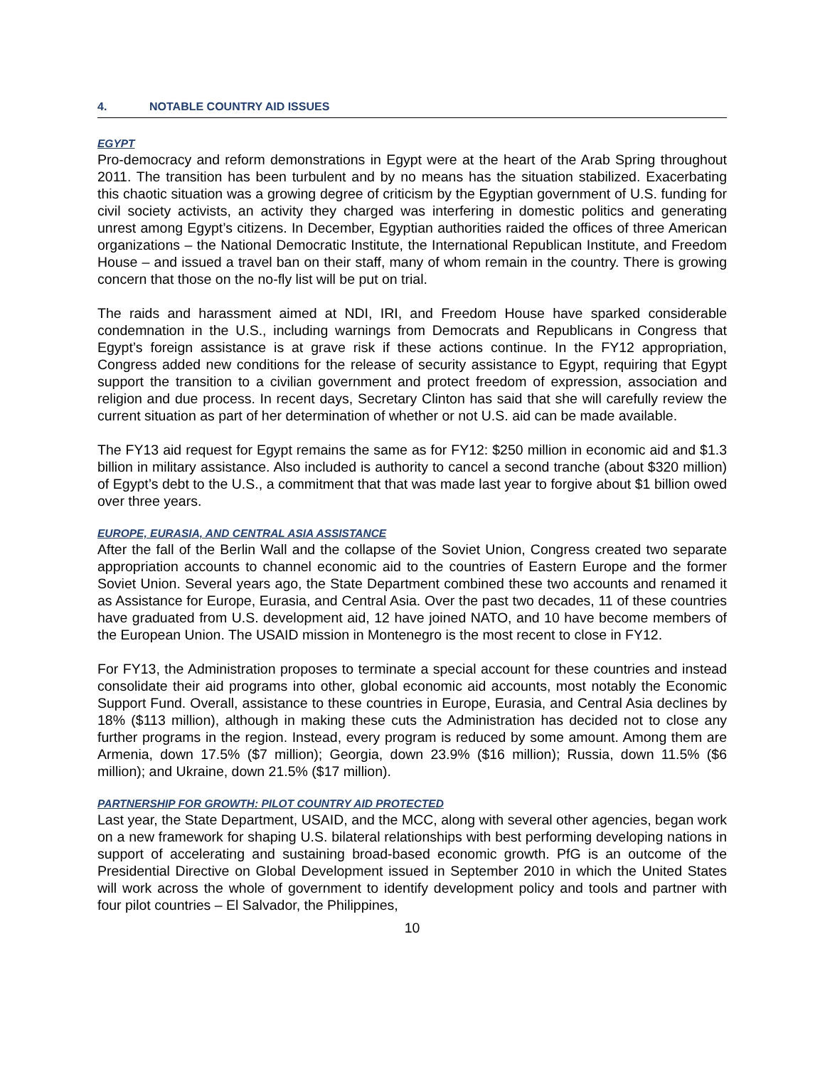4. NOTABLE COUNTRY AID ISSUES
EGYPT
Pro-democracy and reform demonstrations in Egypt were at the heart of the Arab Spring throughout 2011. The transition has been turbulent and by no means has the situation stabilized. Exacerbating this chaotic situation was a growing degree of criticism by the Egyptian government of U.S. funding for civil society activists, an activity they charged was interfering in domestic politics and generating unrest among Egypt’s citizens. In December, Egyptian authorities raided the offices of three American organizations – the National Democratic Institute, the International Republican Institute, and Freedom House – and issued a travel ban on their staff, many of whom remain in the country. There is growing concern that those on the no-fly list will be put on trial.
The raids and harassment aimed at NDI, IRI, and Freedom House have sparked considerable condemnation in the U.S., including warnings from Democrats and Republicans in Congress that Egypt’s foreign assistance is at grave risk if these actions continue. In the FY12 appropriation, Congress added new conditions for the release of security assistance to Egypt, requiring that Egypt support the transition to a civilian government and protect freedom of expression, association and religion and due process. In recent days, Secretary Clinton has said that she will carefully review the current situation as part of her determination of whether or not U.S. aid can be made available.
The FY13 aid request for Egypt remains the same as for FY12: $250 million in economic aid and $1.3 billion in military assistance. Also included is authority to cancel a second tranche (about $320 million) of Egypt’s debt to the U.S., a commitment that that was made last year to forgive about $1 billion owed over three years.
EUROPE, EURASIA, AND CENTRAL ASIA ASSISTANCE
After the fall of the Berlin Wall and the collapse of the Soviet Union, Congress created two separate appropriation accounts to channel economic aid to the countries of Eastern Europe and the former Soviet Union. Several years ago, the State Department combined these two accounts and renamed it as Assistance for Europe, Eurasia, and Central Asia. Over the past two decades, 11 of these countries have graduated from U.S. development aid, 12 have joined NATO, and 10 have become members of the European Union. The USAID mission in Montenegro is the most recent to close in FY12.
For FY13, the Administration proposes to terminate a special account for these countries and instead consolidate their aid programs into other, global economic aid accounts, most notably the Economic Support Fund. Overall, assistance to these countries in Europe, Eurasia, and Central Asia declines by 18% ($113 million), although in making these cuts the Administration has decided not to close any further programs in the region. Instead, every program is reduced by some amount. Among them are Armenia, down 17.5% ($7 million); Georgia, down 23.9% ($16 million); Russia, down 11.5% ($6 million); and Ukraine, down 21.5% ($17 million).
PARTNERSHIP FOR GROWTH: PILOT COUNTRY AID PROTECTED
Last year, the State Department, USAID, and the MCC, along with several other agencies, began work on a new framework for shaping U.S. bilateral relationships with best performing developing nations in support of accelerating and sustaining broad-based economic growth. PfG is an outcome of the Presidential Directive on Global Development issued in September 2010 in which the United States will work across the whole of government to identify development policy and tools and partner with four pilot countries – El Salvador, the Philippines,
10